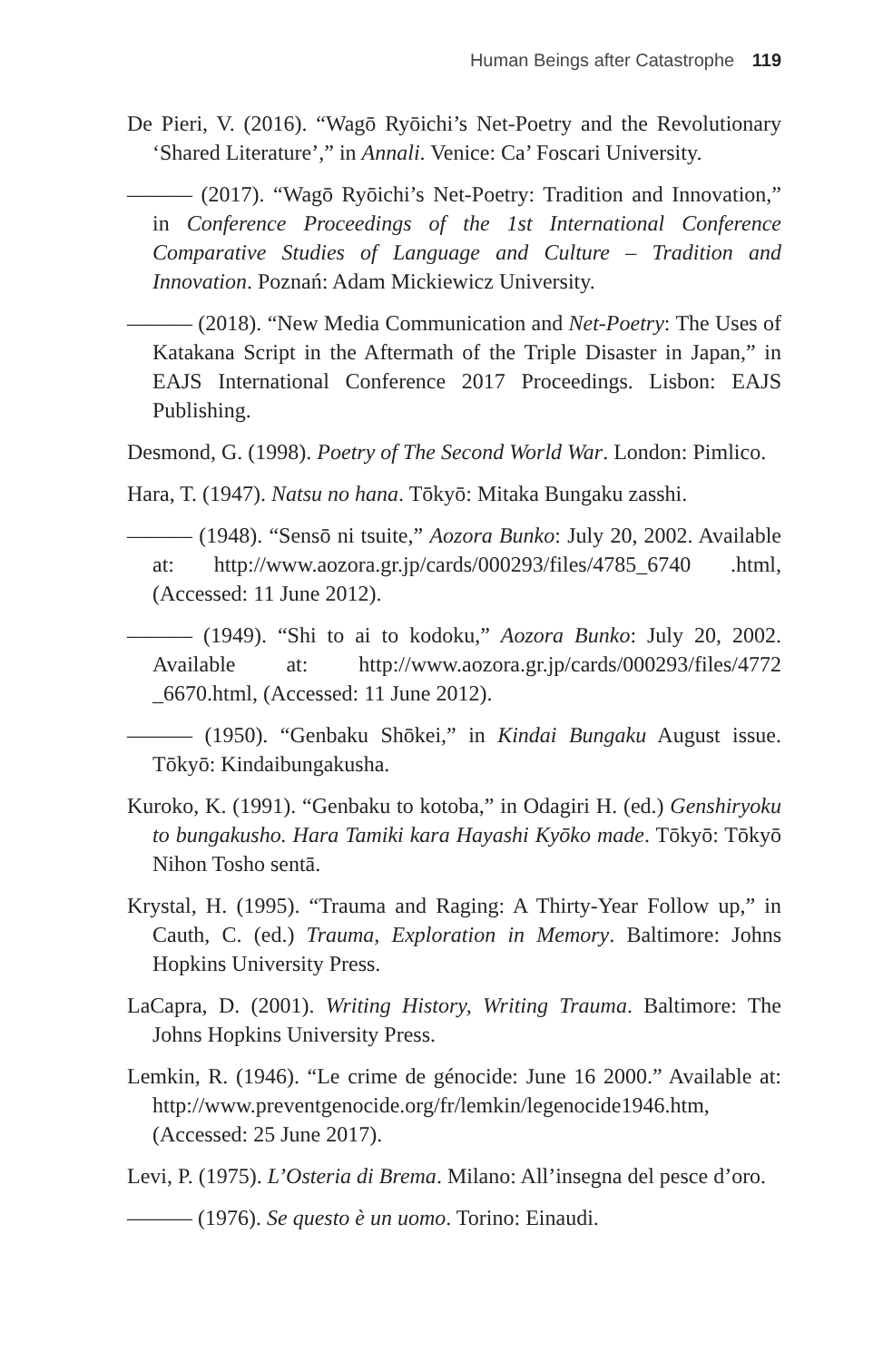Human Beings after Catastrophe 119
De Pieri, V. (2016). “Wagō Ryōichi’s Net-Poetry and the Revolutionary ‘Shared Literature’,” in Annali. Venice: Ca’ Foscari University.
——— (2017). “Wagō Ryōichi’s Net-Poetry: Tradition and Innovation,” in Conference Proceedings of the 1st International Conference Comparative Studies of Language and Culture – Tradition and Innovation. Poznań: Adam Mickiewicz University.
——— (2018). “New Media Communication and Net-Poetry: The Uses of Katakana Script in the Aftermath of the Triple Disaster in Japan,” in EAJS International Conference 2017 Proceedings. Lisbon: EAJS Publishing.
Desmond, G. (1998). Poetry of The Second World War. London: Pimlico.
Hara, T. (1947). Natsu no hana. Tōkyō: Mitaka Bungaku zasshi.
——— (1948). “Sensō ni tsuite,” Aozora Bunko: July 20, 2002. Available at: http://www.aozora.gr.jp/cards/000293/files/4785_6740 .html, (Accessed: 11 June 2012).
——— (1949). “Shi to ai to kodoku,” Aozora Bunko: July 20, 2002. Available at: http://www.aozora.gr.jp/cards/000293/files/4772 _6670.html, (Accessed: 11 June 2012).
——— (1950). “Genbaku Shōkei,” in Kindai Bungaku August issue. Tōkyō: Kindaibungakusha.
Kuroko, K. (1991). “Genbaku to kotoba,” in Odagiri H. (ed.) Genshiryoku to bungakusho. Hara Tamiki kara Hayashi Kyōko made. Tōkyō: Tōkyō Nihon Tosho sentā.
Krystal, H. (1995). “Trauma and Raging: A Thirty-Year Follow up,” in Cauth, C. (ed.) Trauma, Exploration in Memory. Baltimore: Johns Hopkins University Press.
LaCapra, D. (2001). Writing History, Writing Trauma. Baltimore: The Johns Hopkins University Press.
Lemkin, R. (1946). “Le crime de génocide: June 16 2000.” Available at: http://www.preventgenocide.org/fr/lemkin/legenocide1946.htm, (Accessed: 25 June 2017).
Levi, P. (1975). L’Osteria di Brema. Milano: All’insegna del pesce d’oro.
——— (1976). Se questo è un uomo. Torino: Einaudi.